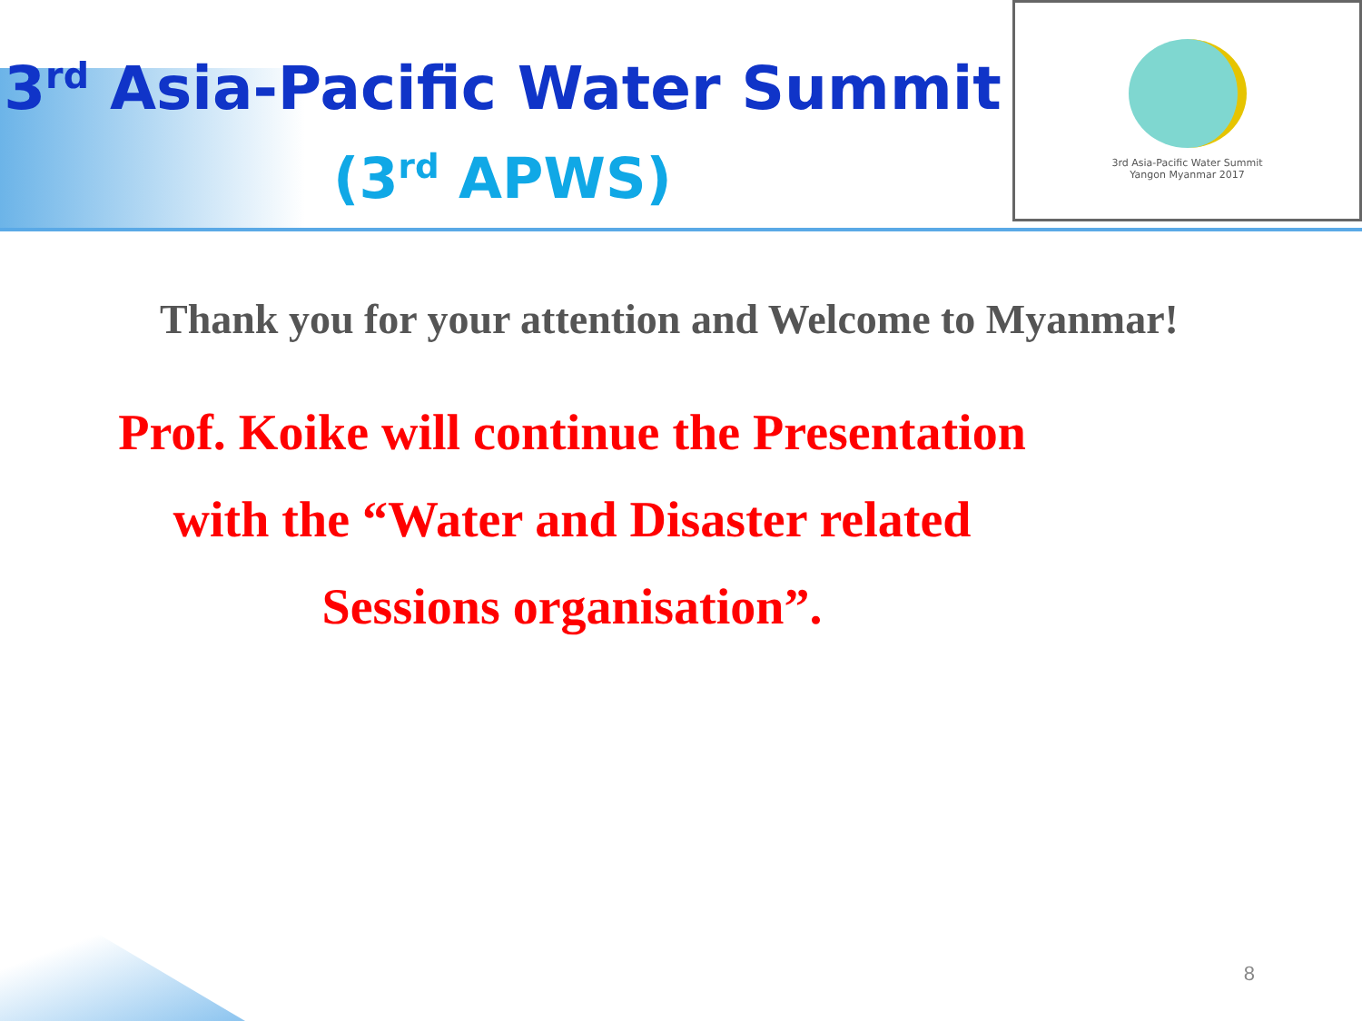3<sup>rd</sup> Asia-Pacific Water Summit
(3<sup>rd</sup> APWS)
3rd Asia-Pacific Water Summit
Yangon Myanmar 2017
Thank you for your attention and Welcome to Myanmar!
Prof. Koike will continue the Presentation
with the “Water and Disaster related
Sessions organisation”.
8